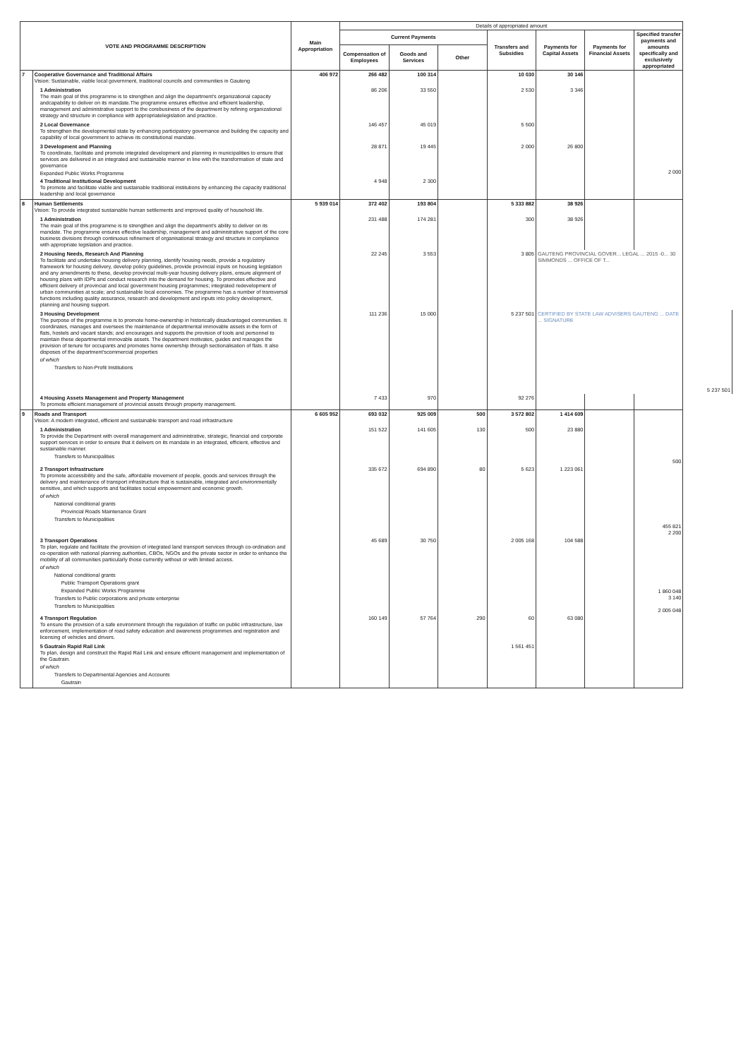| VOTE AND PROGRAMME DESCRIPTION | | Main Appropriation | Details of appropriated amount | | | | | | | |
| --- | --- | --- | --- | --- | --- | --- | --- | --- | --- | --- |
| | | | Current Payments | | | Transfers and Subsidies | Payments for Capital Assets | Payments for Financial Assets | Specified transfer payments and amounts specifically and exclusively appropriated | |
| | | | Compensation of Employees | Goods and Services | Other | | | | | |
| 7 | Cooperative Governance and Traditional Affairs Vision: Sustainable, viable local government, traditional councils and communities in Gauteng | 406 972 | 266 482 | 100 314 | | 10 030 | 30 146 | | | |
| | 1 Administration The main goal of this programme is to strengthen and align the department's organizational capacity andcapability to deliver on its mandate.The programme ensures effective and efficient leadership, management and administrative support to the corebusiness of the department by refining organizational strategy and structure in compliance with appropriatelegislation and practice. | | 86 206 | 33 550 | | 2 530 | 3 346 | | | |
| | 2 Local Governance To strengthen the developmental state by enhancing participatory governance and building the capacity and capability of local government to achieve its constitutional mandate. | | 146 457 | 45 019 | | 5 500 | | | | |
| | 3 Development and Planning To coordinate, facilitate and promote integrated development and planning in municipalities to ensure that services are delivered in an integrated and sustainable manner in line with the transformation of state and governance Expanded Public Works Programme | | 28 871 | 19 445 | | 2 000 | 26 800 | | 2 000 | |
| | 4 Traditional Institutional Development To promote and facilitate viable and sustainable traditional institutions by enhancing the capacity traditional leadership and local governance | | 4 948 | 2 300 | | | | | | |
| 8 | Human Settlements Vision: To provide integrated sustainable human settlements and improved quality of household life. | 5 939 014 | 372 402 | 193 804 | | 5 333 882 | 38 926 | | | |
| | 1 Administration The main goal of this programme is to strengthen and align the department's ability to deliver on its mandate. The programme ensures effective leadership, management and administrative support of the core business divisions through continuous refinement of organisational strategy and structure in compliance with appropriate legislation and practice. | | 231 488 | 174 281 | | 300 | 38 926 | | | |
| | 2 Housing Needs, Research And Planning To facilitate and undertake housing delivery planning, identify housing needs, provide a regulatory framework for housing delivery, develop policy guidelines, provide provincial inputs on housing legislation and any amendments to these, develop provincial multi-year housing delivery plans, ensure alignment of housing plans with IDPs and conduct research into the demand for housing. To promotes effective and efficient delivery of provincial and local government housing programmes; integrated redevelopment of urban communities at scale; and sustainable local economies. The programme has a number of transversal functions including quality assurance, research and development and inputs into policy development, planning and housing support. | | 22 245 | 3 553 | | 3 805 | GAUTENG PROVINCIAL GOVER... LEGAL ... 2015 -0... 30 SIMMONDS ... OFFICE OF T... | | | |
| | 3 Housing Development The purpose of the programme is to promote home-ownership in historically disadvantaged communities. It coordinates, manages and oversees the maintenance of departmental immovable assets in the form of flats, hostels and vacant stands; and encourages and supports the provision of tools and personnel to maintain these departmental immovable assets. The department motivates, guides and manages the provision of tenure for occupants and promotes home ownership through sectionalisation of flats. It also disposes of the department'scommercial properties of which Transfers to Non-Profit Institutions | | 111 236 | 15 000 | | 5 237 501 | CERTIFIED BY STATE LAW ADVISERS GAUTENG ... DATE ... SIGNATURE | | | 5 237 501 |
| | 4 Housing Assets Management and Property Management To promote efficient management of provincial assets through property management. | | 7 433 | 970 | | 92 276 | | | | |
| 9 | Roads and Transport Vision: A modern integrated, efficient and sustainable transport and road infrastructure | 6 605 952 | 693 032 | 925 009 | 500 | 3 572 802 | 1 414 609 | | | |
| | 1 Administration To provide the Department with overall management and administrative, strategic, financial and corporate support services in order to ensure that it delivers on its mandate in an integrated, efficient, effective and sustainable manner. Transfers to Municipalities | | 151 522 | 141 605 | 130 | 500 | 23 880 | | 500 | |
| | 2 Transport Infrastructure To promote accessibility and the safe, affordable movement of people, goods and services through the delivery and maintenance of transport infrastructure that is sustainable, integrated and environmentally sensitive, and which supports and facilitates social empowerment and economic growth. of which National conditional grants Provincial Roads Maintenance Grant Transfers to Municipalities | | 335 672 | 694 890 | 80 | 5 623 | 1 223 061 | | 455 821 2 200 | |
| | 3 Transport Operations To plan, regulate and facilitate the provision of integrated land transport services through co-ordination and co-operation with national planning authorities, CBOs, NGOs and the private sector in order to enhance the mobility of all communities particularly those currently without or with limited access. of which National conditional grants Public Transport Operations grant Expanded Public Works Programme Transfers to Public corporations and private enterprise Transfers to Municipalities | | 45 689 | 30 750 | | 2 005 168 | 104 588 | | 1 860 048 3 140 2 005 048 | |
| | 4 Transport Regulation To ensure the provision of a safe environment through the regulation of traffic on public infrastructure, law enforcement, implementation of road safety education and awareness programmes and registration and licensing of vehicles and drivers. | | 160 149 | 57 764 | 290 | 60 | 63 080 | | | |
| | 5 Gautrain Rapid Rail Link To plan, design and construct the Rapid Rail Link and ensure efficient management and implementation of the Gautrain. of which Transfers to Departmental Agencies and Accounts Gautrain | | | | | 1 561 451 | | | | |